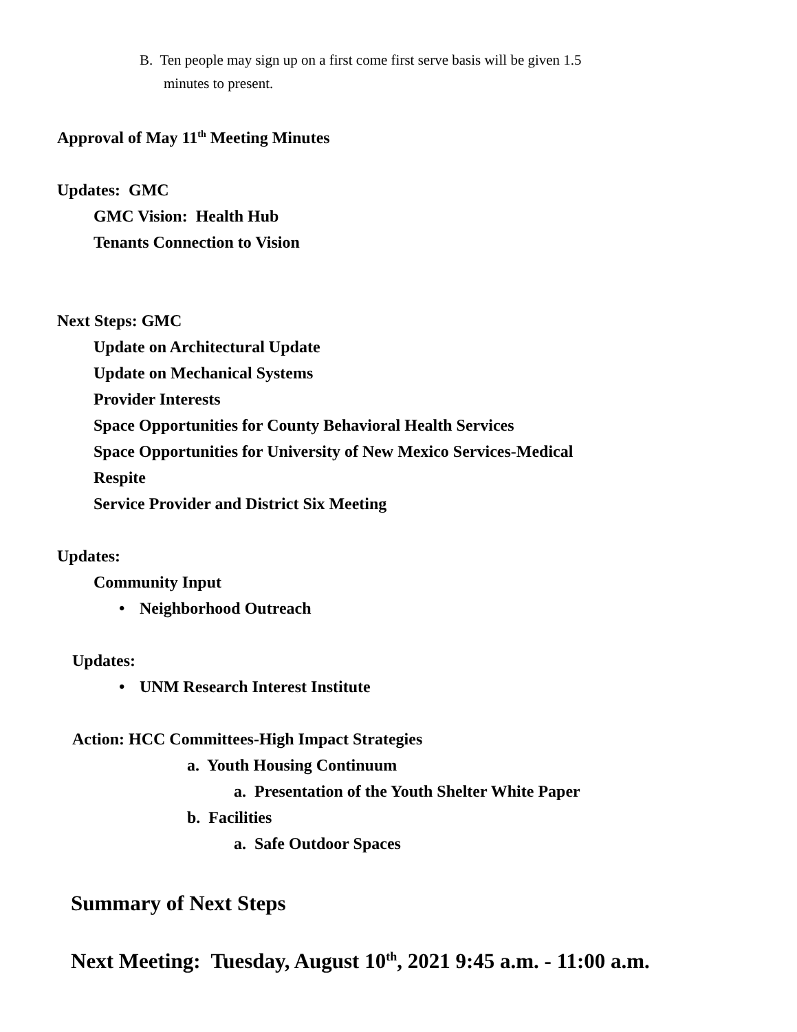B. Ten people may sign up on a first come first serve basis will be given 1.5
minutes to present.
Approval of May 11<sup>th</sup> Meeting Minutes
Updates: GMC
GMC Vision: Health Hub
Tenants Connection to Vision
Next Steps: GMC
Update on Architectural Update
Update on Mechanical Systems
Provider Interests
Space Opportunities for County Behavioral Health Services
Space Opportunities for University of New Mexico Services-Medical
Respite
Service Provider and District Six Meeting
Updates:
Community Input
• Neighborhood Outreach
Updates:
• UNM Research Interest Institute
Action: HCC Committees-High Impact Strategies
a. Youth Housing Continuum
a. Presentation of the Youth Shelter White Paper
b. Facilities
a. Safe Outdoor Spaces
Summary of Next Steps
Next Meeting: Tuesday, August 10<sup>th</sup>, 2021 9:45 a.m. - 11:00 a.m.